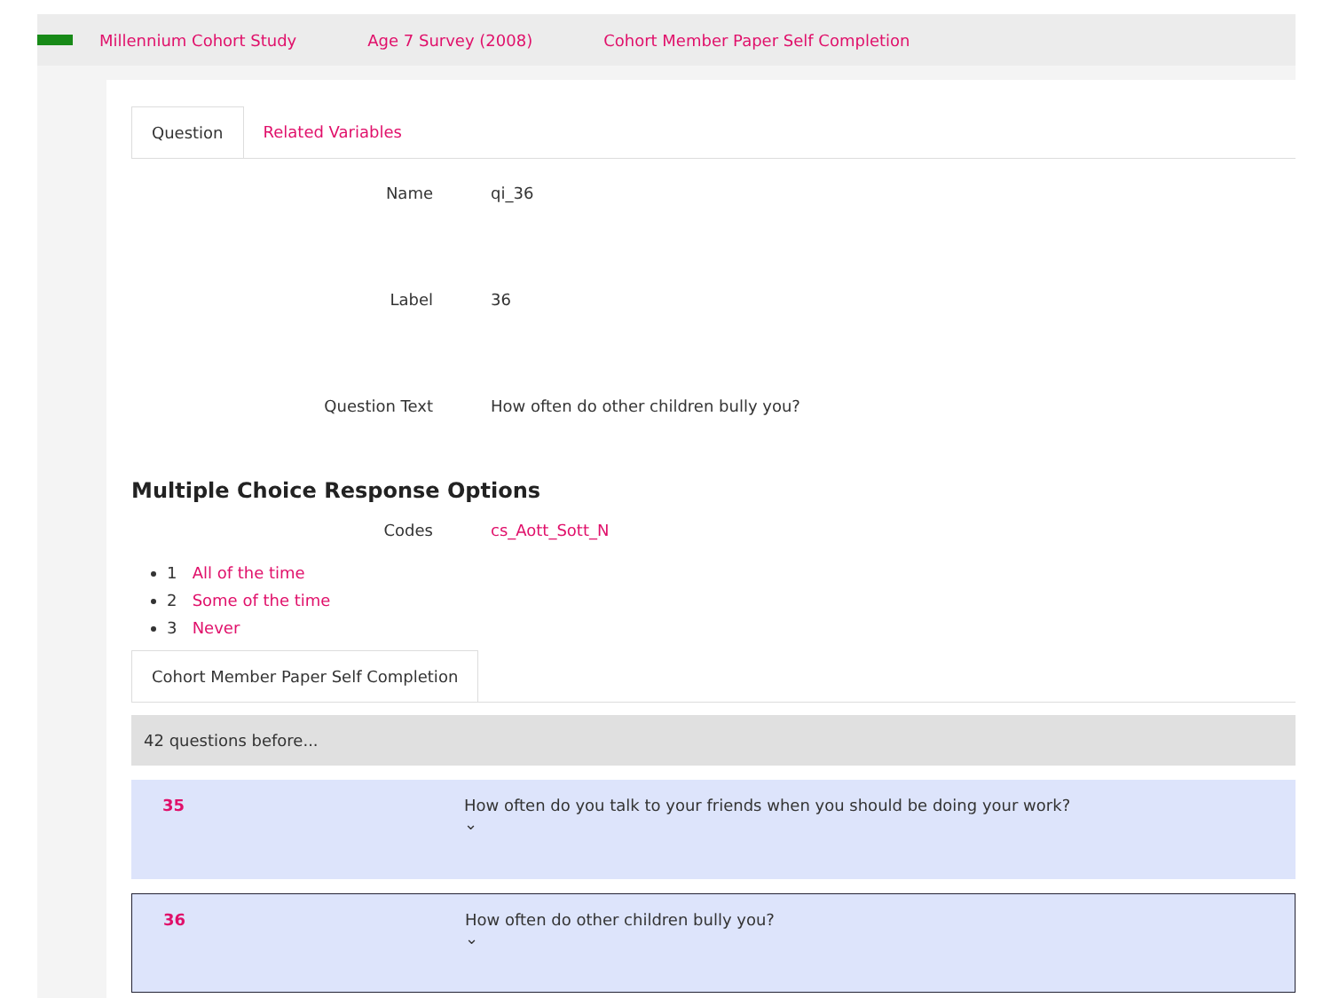Millennium Cohort Study Age 7 Survey (2008) Cohort Member Paper Self Completion
Question Related Variables
Name qi_36
Label 36
Question Text How often do other children bully you?
Multiple Choice Response Options
Codes cs_Aott_Sott_N
1 All of the time
2 Some of the time
3 Never
Cohort Member Paper Self Completion
42 questions before...
35 How often do you talk to your friends when you should be doing your work?
⌄
36 How often do other children bully you?
⌄